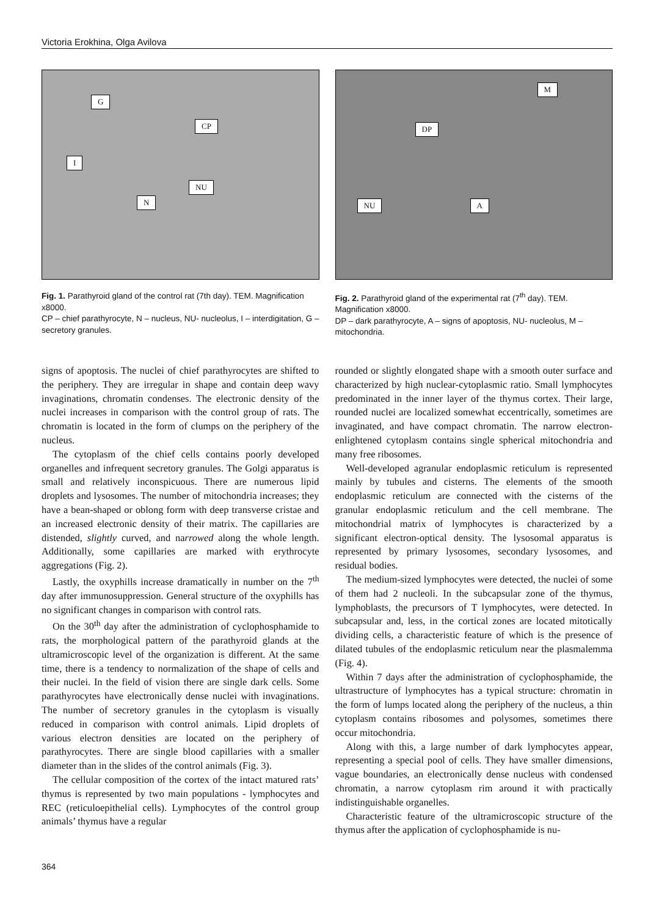Victoria Erokhina, Olga Avilova
G
CP
I
NU
N
Fig. 1. Parathyroid gland of the control rat (7th day). TEM. Magnification x8000.
CP – chief parathyrocyte, N – nucleus, NU- nucleolus, I – interdigitation, G – secretory granules.
M
DP
NU A
Fig. 2. Parathyroid gland of the experimental rat (7<sup>th</sup> day). TEM. Magnification x8000.
DP – dark parathyrocyte, A – signs of apoptosis, NU- nucleolus, M – mitochondria.
signs of apoptosis. The nuclei of chief parathyrocytes are shifted to the periphery. They are irregular in shape and contain deep wavy invaginations, chromatin condenses. The electronic density of the nuclei increases in comparison with the control group of rats. The chromatin is located in the form of clumps on the periphery of the nucleus.
The cytoplasm of the chief cells contains poorly developed organelles and infrequent secretory granules. The Golgi apparatus is small and relatively inconspicuous. There are numerous lipid droplets and lysosomes. The number of mitochondria increases; they have a bean-shaped or oblong form with deep transverse cristae and an increased electronic density of their matrix. The capillaries are distended, slightly curved, and narrowed along the whole length. Additionally, some capillaries are marked with erythrocyte aggregations (Fig. 2).
Lastly, the oxyphills increase dramatically in number on the 7<sup>th</sup> day after immunosuppression. General structure of the oxyphills has no significant changes in comparison with control rats.
On the 30<sup>th</sup> day after the administration of cyclophosphamide to rats, the morphological pattern of the parathyroid glands at the ultramicroscopic level of the organization is different. At the same time, there is a tendency to normalization of the shape of cells and their nuclei. In the field of vision there are single dark cells. Some parathyrocytes have electronically dense nuclei with invaginations. The number of secretory granules in the cytoplasm is visually reduced in comparison with control animals. Lipid droplets of various electron densities are located on the periphery of parathyrocytes. There are single blood capillaries with a smaller diameter than in the slides of the control animals (Fig. 3).
The cellular composition of the cortex of the intact matured rats’ thymus is represented by two main populations - lymphocytes and REC (reticuloepithelial cells). Lymphocytes of the control group animals’ thymus have a regular
rounded or slightly elongated shape with a smooth outer surface and characterized by high nuclear-cytoplasmic ratio. Small lymphocytes predominated in the inner layer of the thymus cortex. Their large, rounded nuclei are localized somewhat eccentrically, sometimes are invaginated, and have compact chromatin. The narrow electron-enlightened cytoplasm contains single spherical mitochondria and many free ribosomes.
Well-developed agranular endoplasmic reticulum is represented mainly by tubules and cisterns. The elements of the smooth endoplasmic reticulum are connected with the cisterns of the granular endoplasmic reticulum and the cell membrane. The mitochondrial matrix of lymphocytes is characterized by a significant electron-optical density. The lysosomal apparatus is represented by primary lysosomes, secondary lysosomes, and residual bodies.
The medium-sized lymphocytes were detected, the nuclei of some of them had 2 nucleoli. In the subcapsular zone of the thymus, lymphoblasts, the precursors of T lymphocytes, were detected. In subcapsular and, less, in the cortical zones are located mitotically dividing cells, a characteristic feature of which is the presence of dilated tubules of the endoplasmic reticulum near the plasmalemma (Fig. 4).
Within 7 days after the administration of cyclophosphamide, the ultrastructure of lymphocytes has a typical structure: chromatin in the form of lumps located along the periphery of the nucleus, a thin cytoplasm contains ribosomes and polysomes, sometimes there occur mitochondria.
Along with this, a large number of dark lymphocytes appear, representing a special pool of cells. They have smaller dimensions, vague boundaries, an electronically dense nucleus with condensed chromatin, a narrow cytoplasm rim around it with practically indistinguishable organelles.
Characteristic feature of the ultramicroscopic structure of the thymus after the application of cyclophosphamide is nu-
364